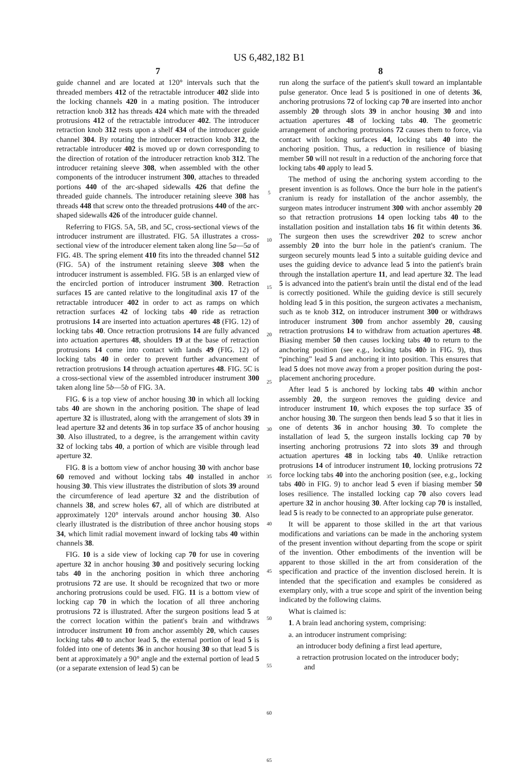US 6,482,182 B1
7
guide channel and are located at 120° intervals such that the threaded members 412 of the retractable introducer 402 slide into the locking channels 420 in a mating position. The introducer retraction knob 312 has threads 424 which mate with the threaded protrusions 412 of the retractable introducer 402. The introducer retraction knob 312 rests upon a shelf 434 of the introducer guide channel 304. By rotating the introducer retraction knob 312, the retractable introducer 402 is moved up or down corresponding to the direction of rotation of the introducer retraction knob 312. The introducer retaining sleeve 308, when assembled with the other components of the introducer instrument 300, attaches to threaded portions 440 of the arc-shaped sidewalls 426 that define the threaded guide channels. The introducer retaining sleeve 308 has threads 448 that screw onto the threaded protrusions 440 of the arc-shaped sidewalls 426 of the introducer guide channel.
Referring to FIGS. 5A, 5B, and 5C, cross-sectional views of the introducer instrument are illustrated. FIG. 5A illustrates a cross-sectional view of the introducer element taken along line 5a—5a of FIG. 4B. The spring element 410 fits into the threaded channel 512 (FIG. 5A) of the instrument retaining sleeve 308 when the introducer instrument is assembled. FIG. 5B is an enlarged view of the encircled portion of introducer instrument 300. Retraction surfaces 15 are canted relative to the longitudinal axis 17 of the retractable introducer 402 in order to act as ramps on which retraction surfaces 42 of locking tabs 40 ride as retraction protrusions 14 are inserted into actuation apertures 48 (FIG. 12) of locking tabs 40. Once retraction protrusions 14 are fully advanced into actuation apertures 48, shoulders 19 at the base of retraction protrusions 14 come into contact with lands 49 (FIG. 12) of locking tabs 40 in order to prevent further advancement of retraction protrusions 14 through actuation apertures 48. FIG. 5C is a cross-sectional view of the assembled introducer instrument 300 taken along line 5b—5b of FIG. 3A.
FIG. 6 is a top view of anchor housing 30 in which all locking tabs 40 are shown in the anchoring position. The shape of lead aperture 32 is illustrated, along with the arrangement of slots 39 in lead aperture 32 and detents 36 in top surface 35 of anchor housing 30. Also illustrated, to a degree, is the arrangement within cavity 32 of locking tabs 40, a portion of which are visible through lead aperture 32.
FIG. 8 is a bottom view of anchor housing 30 with anchor base 60 removed and without locking tabs 40 installed in anchor housing 30. This view illustrates the distribution of slots 39 around the circumference of lead aperture 32 and the distribution of channels 38, and screw holes 67, all of which are distributed at approximately 120° intervals around anchor housing 30. Also clearly illustrated is the distribution of three anchor housing stops 34, which limit radial movement inward of locking tabs 40 within channels 38.
FIG. 10 is a side view of locking cap 70 for use in covering aperture 32 in anchor housing 30 and positively securing locking tabs 40 in the anchoring position in which three anchoring protrusions 72 are use. It should be recognized that two or more anchoring protrusions could be used. FIG. 11 is a bottom view of locking cap 70 in which the location of all three anchoring protrusions 72 is illustrated. After the surgeon positions lead 5 at the correct location within the patient's brain and withdraws introducer instrument 10 from anchor assembly 20, which causes locking tabs 40 to anchor lead 5, the external portion of lead 5 is folded into one of detents 36 in anchor housing 30 so that lead 5 is bent at approximately a 90° angle and the external portion of lead 5 (or a separate extension of lead 5) can be
5
10
15
20
25
30
35
40
45
50
55
60
65
8
run along the surface of the patient's skull toward an implantable pulse generator. Once lead 5 is positioned in one of detents 36, anchoring protrusions 72 of locking cap 70 are inserted into anchor assembly 20 through slots 39 in anchor housing 30 and into actuation apertures 48 of locking tabs 40. The geometric arrangement of anchoring protrusions 72 causes them to force, via contact with locking surfaces 44, locking tabs 40 into the anchoring position. Thus, a reduction in resilience of biasing member 50 will not result in a reduction of the anchoring force that locking tabs 40 apply to lead 5.
The method of using the anchoring system according to the present invention is as follows. Once the burr hole in the patient's cranium is ready for installation of the anchor assembly, the surgeon mates introducer instrument 300 with anchor assembly 20 so that retraction protrusions 14 open locking tabs 40 to the installation position and installation tabs 16 fit within detents 36. The surgeon then uses the screwdriver 202 to screw anchor assembly 20 into the burr hole in the patient's cranium. The surgeon securely mounts lead 5 into a suitable guiding device and uses the guiding device to advance lead 5 into the patient's brain through the installation aperture 11, and lead aperture 32. The lead 5 is advanced into the patient's brain until the distal end of the lead is correctly positioned. While the guiding device is still securely holding lead 5 in this position, the surgeon activates a mechanism, such as te knob 312, on introducer instrument 300 or withdraws introducer instrument 300 from anchor assembly 20, causing retraction protrusions 14 to withdraw from actuation apertures 48. Biasing member 50 then causes locking tabs 40 to return to the anchoring position (see e.g., locking tabs 40 b in FIG. 9), thus “pinching” lead 5 and anchoring it into position. This ensures that lead 5 does not move away from a proper position during the post-placement anchoring procedure.
After lead 5 is anchored by locking tabs 40 within anchor assembly 20, the surgeon removes the guiding device and introducer instrument 10, which exposes the top surface 35 of anchor housing 30. The surgeon then bends lead 5 so that it lies in one of detents 36 in anchor housing 30. To complete the installation of lead 5, the surgeon installs locking cap 70 by inserting anchoring protrusions 72 into slots 39 and through actuation apertures 48 in locking tabs 40. Unlike retraction protrusions 14 of introducer instrument 10, locking protrusions 72 force locking tabs 40 into the anchoring position (see, e.g., locking tabs 40 b in FIG. 9) to anchor lead 5 even if biasing member 50 loses resilience. The installed locking cap 70 also covers lead aperture 32 in anchor housing 30. After locking cap 70 is installed, lead 5 is ready to be connected to an appropriate pulse generator.
It will be apparent to those skilled in the art that various modifications and variations can be made in the anchoring system of the present invention without departing from the scope or spirit of the invention. Other embodiments of the invention will be apparent to those skilled in the art from consideration of the specification and practice of the invention disclosed herein. It is intended that the specification and examples be considered as exemplary only, with a true scope and spirit of the invention being indicated by the following claims.
What is claimed is:
1. A brain lead anchoring system, comprising:
a. an introducer instrument comprising:
an introducer body defining a first lead aperture,
a retraction protrusion located on the introducer body;
and